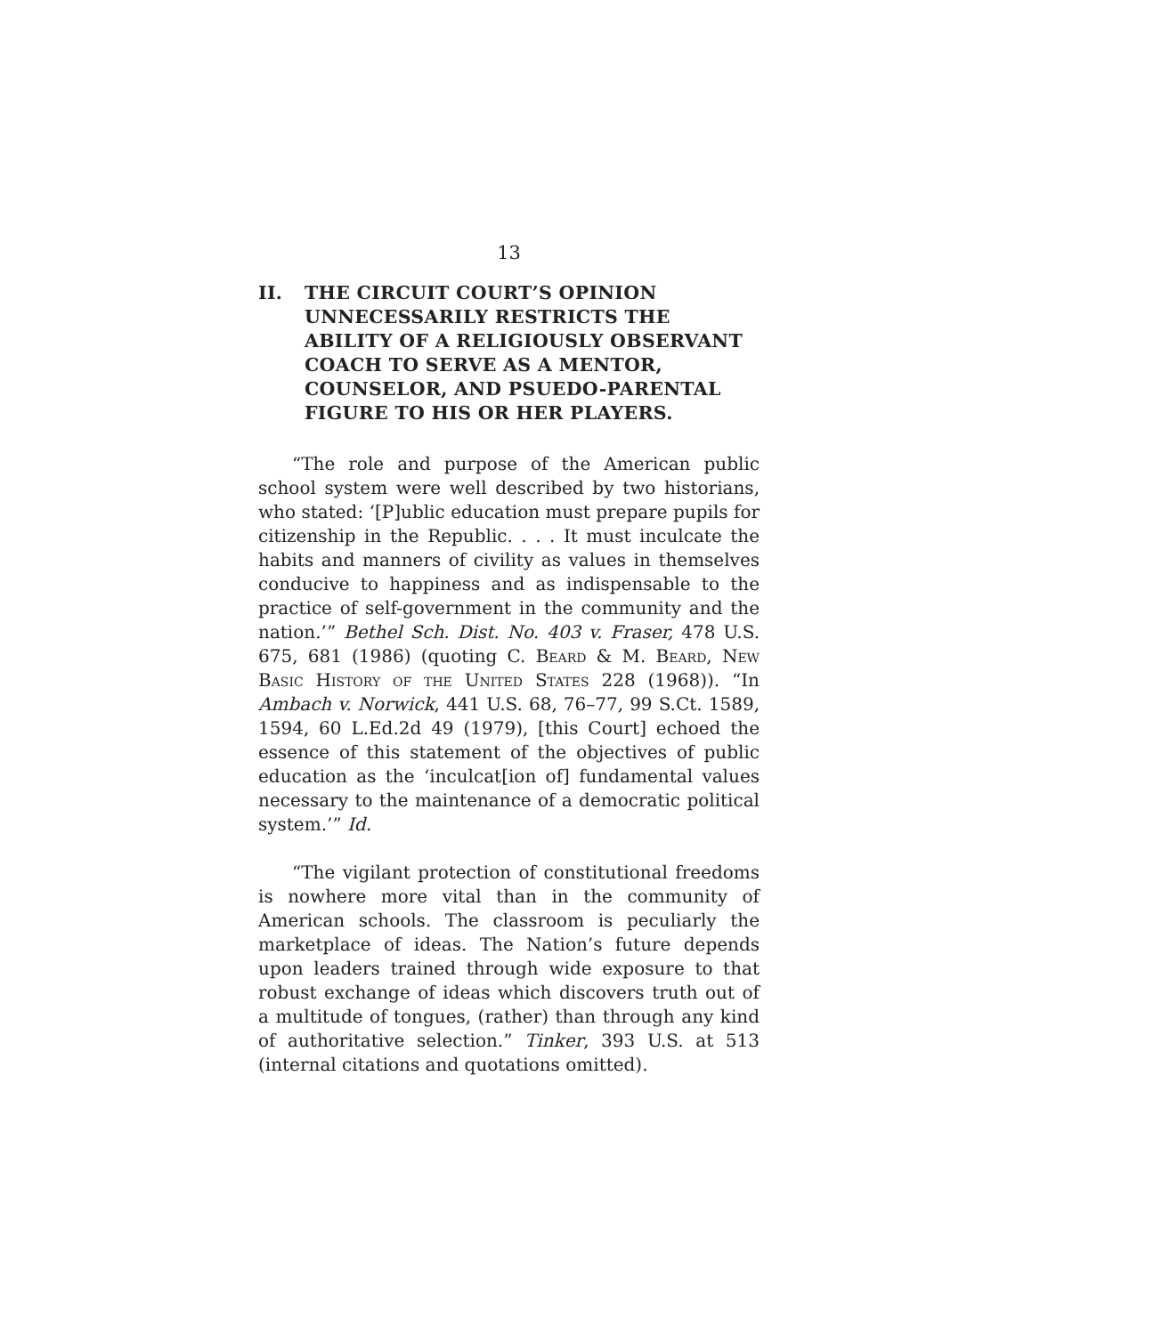13
II. THE CIRCUIT COURT’S OPINION UNNECESSARILY RESTRICTS THE ABILITY OF A RELIGIOUSLY OBSERVANT COACH TO SERVE AS A MENTOR, COUNSELOR, AND PSUEDO-PARENTAL FIGURE TO HIS OR HER PLAYERS.
“The role and purpose of the American public school system were well described by two historians, who stated: ‘[P]ublic education must prepare pupils for citizenship in the Republic. . . . It must inculcate the habits and manners of civility as values in themselves conducive to happiness and as indispensable to the practice of self-government in the community and the nation.’” Bethel Sch. Dist. No. 403 v. Fraser, 478 U.S. 675, 681 (1986) (quoting C. Beard & M. Beard, New Basic History of the United States 228 (1968)). “In Ambach v. Norwick, 441 U.S. 68, 76–77, 99 S.Ct. 1589, 1594, 60 L.Ed.2d 49 (1979), [this Court] echoed the essence of this statement of the objectives of public education as the ‘inculcat[ion of] fundamental values necessary to the maintenance of a democratic political system.’” Id.
“The vigilant protection of constitutional freedoms is nowhere more vital than in the community of American schools. The classroom is peculiarly the marketplace of ideas. The Nation’s future depends upon leaders trained through wide exposure to that robust exchange of ideas which discovers truth out of a multitude of tongues, (rather) than through any kind of authoritative selection.” Tinker, 393 U.S. at 513 (internal citations and quotations omitted).